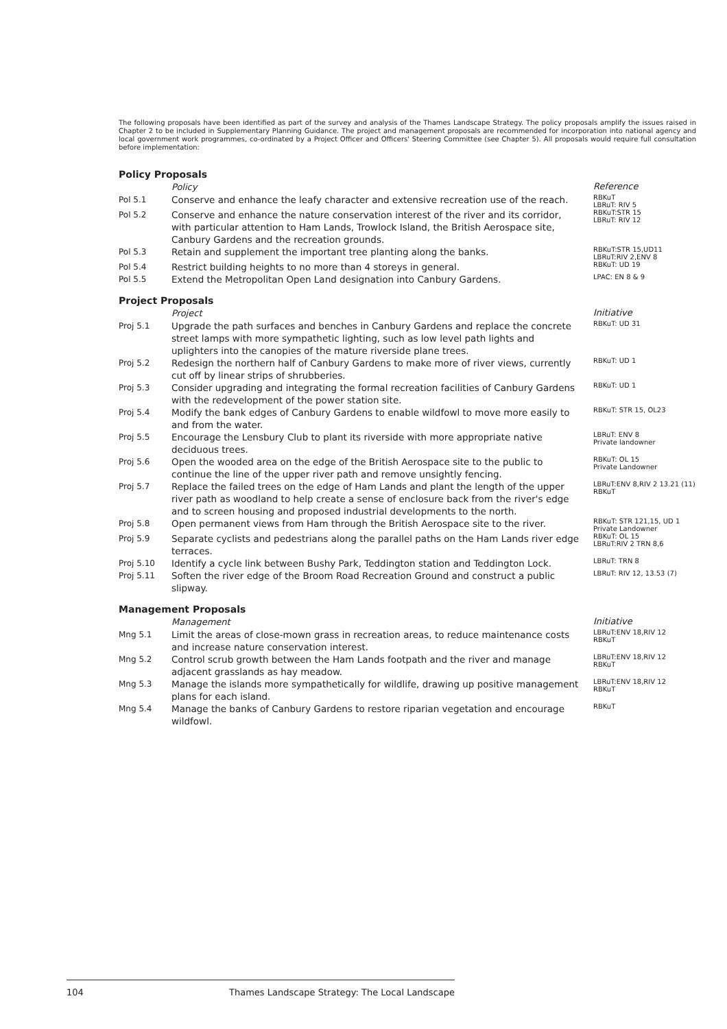The following proposals have been identified as part of the survey and analysis of the Thames Landscape Strategy. The policy proposals amplify the issues raised in Chapter 2 to be included in Supplementary Planning Guidance. The project and management proposals are recommended for incorporation into national agency and local government work programmes, co-ordinated by a Project Officer and Officers' Steering Committee (see Chapter 5). All proposals would require full consultation before implementation:
Policy Proposals
| | Policy | Reference |
| --- | --- | --- |
| Pol 5.1 | Conserve and enhance the leafy character and extensive recreation use of the reach. | RBKuT LBRuT: RIV 5 |
| Pol 5.2 | Conserve and enhance the nature conservation interest of the river and its corridor, with particular attention to Ham Lands, Trowlock Island, the British Aerospace site, Canbury Gardens and the recreation grounds. | RBKuT:STR 15 LBRuT: RIV 12 |
| Pol 5.3 | Retain and supplement the important tree planting along the banks. | RBKuT:STR 15,UD11 LBRuT:RIV 2,ENV 8 |
| Pol 5.4 | Restrict building heights to no more than 4 storeys in general. | RBKuT: UD 19 |
| Pol 5.5 | Extend the Metropolitan Open Land designation into Canbury Gardens. | LPAC: EN 8 & 9 |
Project Proposals
| | Project | Initiative |
| --- | --- | --- |
| Proj 5.1 | Upgrade the path surfaces and benches in Canbury Gardens and replace the concrete street lamps with more sympathetic lighting, such as low level path lights and uplighters into the canopies of the mature riverside plane trees. | RBKuT: UD 31 |
| Proj 5.2 | Redesign the northern half of Canbury Gardens to make more of river views, currently cut off by linear strips of shrubberies. | RBKuT: UD 1 |
| Proj 5.3 | Consider upgrading and integrating the formal recreation facilities of Canbury Gardens with the redevelopment of the power station site. | RBKuT: UD 1 |
| Proj 5.4 | Modify the bank edges of Canbury Gardens to enable wildfowl to move more easily to and from the water. | RBKuT: STR 15, OL23 |
| Proj 5.5 | Encourage the Lensbury Club to plant its riverside with more appropriate native deciduous trees. | LBRuT: ENV 8 Private landowner |
| Proj 5.6 | Open the wooded area on the edge of the British Aerospace site to the public to continue the line of the upper river path and remove unsightly fencing. | RBKuT: OL 15 Private Landowner |
| Proj 5.7 | Replace the failed trees on the edge of Ham Lands and plant the length of the upper river path as woodland to help create a sense of enclosure back from the river's edge and to screen housing and proposed industrial developments to the north. | LBRuT:ENV 8,RIV 2 13.21 (11) RBKuT |
| Proj 5.8 | Open permanent views from Ham through the British Aerospace site to the river. | RBKuT: STR 121,15, UD 1 Private Landowner |
| Proj 5.9 | Separate cyclists and pedestrians along the parallel paths on the Ham Lands river edge terraces. | RBKuT: OL 15 LBRuT:RIV 2 TRN 8,6 |
| Proj 5.10 | Identify a cycle link between Bushy Park, Teddington station and Teddington Lock. | LBRuT: TRN 8 |
| Proj 5.11 | Soften the river edge of the Broom Road Recreation Ground and construct a public slipway. | LBRuT: RIV 12, 13.53 (7) |
Management Proposals
| | Management | Initiative |
| --- | --- | --- |
| Mng 5.1 | Limit the areas of close-mown grass in recreation areas, to reduce maintenance costs and increase nature conservation interest. | LBRuT:ENV 18,RIV 12 RBKuT |
| Mng 5.2 | Control scrub growth between the Ham Lands footpath and the river and manage adjacent grasslands as hay meadow. | LBRuT:ENV 18,RIV 12 RBKuT |
| Mng 5.3 | Manage the islands more sympathetically for wildlife, drawing up positive management plans for each island. | LBRuT:ENV 18,RIV 12 RBKuT |
| Mng 5.4 | Manage the banks of Canbury Gardens to restore riparian vegetation and encourage wildfowl. | RBKuT |
104 Thames Landscape Strategy: The Local Landscape